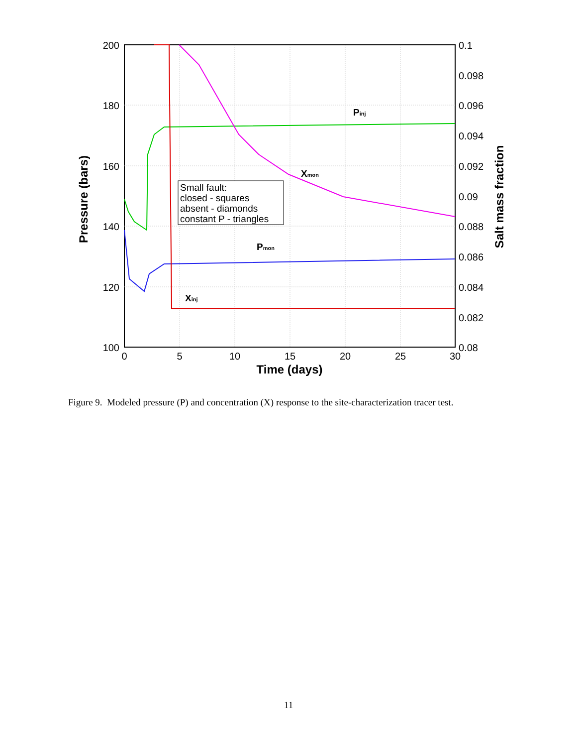200
180
160
140
120
100
0.1
0.098
0.096
0.094
0.092
0.09
0.088
0.086
0.084
0.082
0.08
0
5
10
15
20
25
30
Time (days)
Pressure (bars)
Salt mass fraction
Small fault:
closed - squares
absent - diamonds
constant P - triangles
Pinj
Xmon
Pmon
Xinj
Figure 9. Modeled pressure (P) and concentration (X) response to the site-characterization tracer test.
11